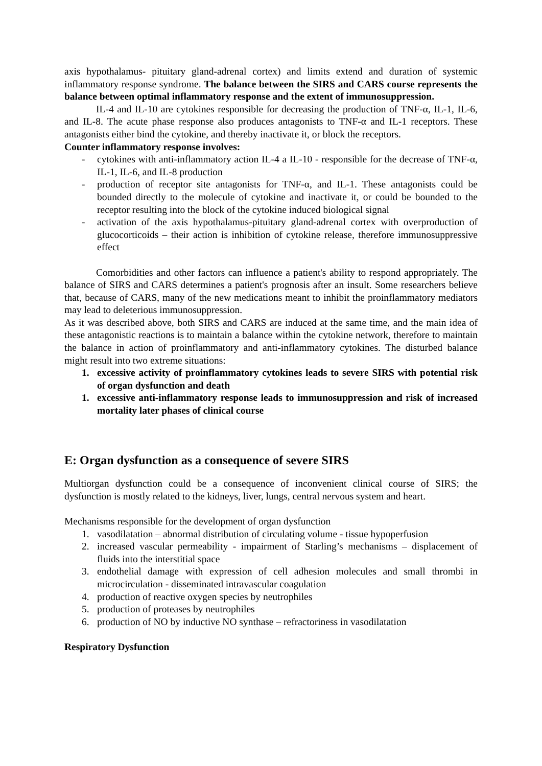axis hypothalamus- pituitary gland-adrenal cortex) and limits extend and duration of systemic inflammatory response syndrome. The balance between the SIRS and CARS course represents the balance between optimal inflammatory response and the extent of immunosuppression.
IL-4 and IL-10 are cytokines responsible for decreasing the production of TNF-α, IL-1, IL-6, and IL-8. The acute phase response also produces antagonists to TNF-α and IL-1 receptors. These antagonists either bind the cytokine, and thereby inactivate it, or block the receptors.
Counter inflammatory response involves:
- cytokines with anti-inflammatory action IL-4 a IL-10 - responsible for the decrease of TNF-α, IL-1, IL-6, and IL-8 production
- production of receptor site antagonists for TNF-α, and IL-1. These antagonists could be bounded directly to the molecule of cytokine and inactivate it, or could be bounded to the receptor resulting into the block of the cytokine induced biological signal
- activation of the axis hypothalamus-pituitary gland-adrenal cortex with overproduction of glucocorticoids – their action is inhibition of cytokine release, therefore immunosuppressive effect
Comorbidities and other factors can influence a patient's ability to respond appropriately. The balance of SIRS and CARS determines a patient's prognosis after an insult. Some researchers believe that, because of CARS, many of the new medications meant to inhibit the proinflammatory mediators may lead to deleterious immunosuppression.
As it was described above, both SIRS and CARS are induced at the same time, and the main idea of these antagonistic reactions is to maintain a balance within the cytokine network, therefore to maintain the balance in action of proinflammatory and anti-inflammatory cytokines. The disturbed balance might result into two extreme situations:
1. excessive activity of proinflammatory cytokines leads to severe SIRS with potential risk of organ dysfunction and death
1. excessive anti-inflammatory response leads to immunosuppression and risk of increased mortality later phases of clinical course
E: Organ dysfunction as a consequence of severe SIRS
Multiorgan dysfunction could be a consequence of inconvenient clinical course of SIRS; the dysfunction is mostly related to the kidneys, liver, lungs, central nervous system and heart.
Mechanisms responsible for the development of organ dysfunction
1. vasodilatation – abnormal distribution of circulating volume - tissue hypoperfusion
2. increased vascular permeability - impairment of Starling’s mechanisms – displacement of fluids into the interstitial space
3. endothelial damage with expression of cell adhesion molecules and small thrombi in microcirculation - disseminated intravascular coagulation
4. production of reactive oxygen species by neutrophiles
5. production of proteases by neutrophiles
6. production of NO by inductive NO synthase – refractoriness in vasodilatation
Respiratory Dysfunction